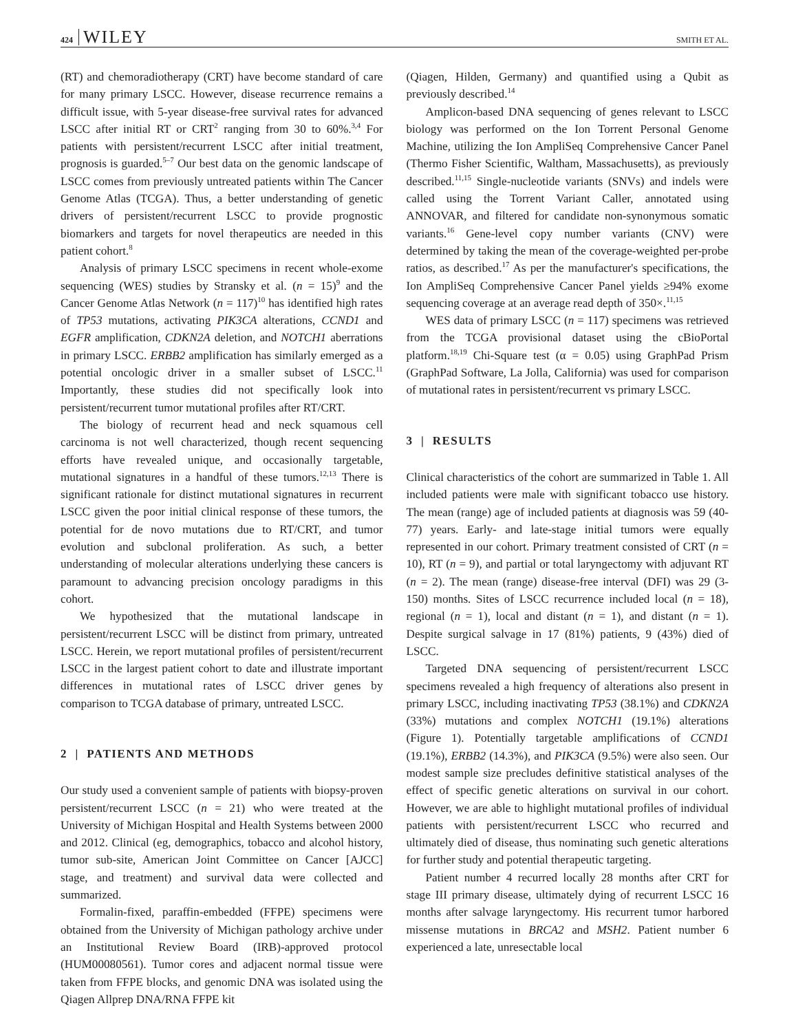424 WILEY SMITH ET AL.
(RT) and chemoradiotherapy (CRT) have become standard of care for many primary LSCC. However, disease recurrence remains a difficult issue, with 5-year disease-free survival rates for advanced LSCC after initial RT or CRT<sup>2</sup> ranging from 30 to 60%.<sup>3,4</sup> For patients with persistent/recurrent LSCC after initial treatment, prognosis is guarded.<sup>5–7</sup> Our best data on the genomic landscape of LSCC comes from previously untreated patients within The Cancer Genome Atlas (TCGA). Thus, a better understanding of genetic drivers of persistent/recurrent LSCC to provide prognostic biomarkers and targets for novel therapeutics are needed in this patient cohort.<sup>8</sup>
Analysis of primary LSCC specimens in recent whole-exome sequencing (WES) studies by Stransky et al. (n = 15)<sup>9</sup> and the Cancer Genome Atlas Network (n = 117)<sup>10</sup> has identified high rates of TP53 mutations, activating PIK3CA alterations, CCND1 and EGFR amplification, CDKN2A deletion, and NOTCH1 aberrations in primary LSCC. ERBB2 amplification has similarly emerged as a potential oncologic driver in a smaller subset of LSCC.<sup>11</sup> Importantly, these studies did not specifically look into persistent/recurrent tumor mutational profiles after RT/CRT.
The biology of recurrent head and neck squamous cell carcinoma is not well characterized, though recent sequencing efforts have revealed unique, and occasionally targetable, mutational signatures in a handful of these tumors.<sup>12,13</sup> There is significant rationale for distinct mutational signatures in recurrent LSCC given the poor initial clinical response of these tumors, the potential for de novo mutations due to RT/CRT, and tumor evolution and subclonal proliferation. As such, a better understanding of molecular alterations underlying these cancers is paramount to advancing precision oncology paradigms in this cohort.
We hypothesized that the mutational landscape in persistent/recurrent LSCC will be distinct from primary, untreated LSCC. Herein, we report mutational profiles of persistent/recurrent LSCC in the largest patient cohort to date and illustrate important differences in mutational rates of LSCC driver genes by comparison to TCGA database of primary, untreated LSCC.
2 | PATIENTS AND METHODS
Our study used a convenient sample of patients with biopsy-proven persistent/recurrent LSCC (n = 21) who were treated at the University of Michigan Hospital and Health Systems between 2000 and 2012. Clinical (eg, demographics, tobacco and alcohol history, tumor sub-site, American Joint Committee on Cancer [AJCC] stage, and treatment) and survival data were collected and summarized.
Formalin-fixed, paraffin-embedded (FFPE) specimens were obtained from the University of Michigan pathology archive under an Institutional Review Board (IRB)-approved protocol (HUM00080561). Tumor cores and adjacent normal tissue were taken from FFPE blocks, and genomic DNA was isolated using the Qiagen Allprep DNA/RNA FFPE kit
(Qiagen, Hilden, Germany) and quantified using a Qubit as previously described.<sup>14</sup>
Amplicon-based DNA sequencing of genes relevant to LSCC biology was performed on the Ion Torrent Personal Genome Machine, utilizing the Ion AmpliSeq Comprehensive Cancer Panel (Thermo Fisher Scientific, Waltham, Massachusetts), as previously described.<sup>11,15</sup> Single-nucleotide variants (SNVs) and indels were called using the Torrent Variant Caller, annotated using ANNOVAR, and filtered for candidate non-synonymous somatic variants.<sup>16</sup> Gene-level copy number variants (CNV) were determined by taking the mean of the coverage-weighted per-probe ratios, as described.<sup>17</sup> As per the manufacturer's specifications, the Ion AmpliSeq Comprehensive Cancer Panel yields ≥94% exome sequencing coverage at an average read depth of 350×.<sup>11,15</sup>
WES data of primary LSCC (n = 117) specimens was retrieved from the TCGA provisional dataset using the cBioPortal platform.<sup>18,19</sup> Chi-Square test (α = 0.05) using GraphPad Prism (GraphPad Software, La Jolla, California) was used for comparison of mutational rates in persistent/recurrent vs primary LSCC.
3 | RESULTS
Clinical characteristics of the cohort are summarized in Table 1. All included patients were male with significant tobacco use history. The mean (range) age of included patients at diagnosis was 59 (40-77) years. Early- and late-stage initial tumors were equally represented in our cohort. Primary treatment consisted of CRT (n = 10), RT (n = 9), and partial or total laryngectomy with adjuvant RT (n = 2). The mean (range) disease-free interval (DFI) was 29 (3-150) months. Sites of LSCC recurrence included local (n = 18), regional (n = 1), local and distant (n = 1), and distant (n = 1). Despite surgical salvage in 17 (81%) patients, 9 (43%) died of LSCC.
Targeted DNA sequencing of persistent/recurrent LSCC specimens revealed a high frequency of alterations also present in primary LSCC, including inactivating TP53 (38.1%) and CDKN2A (33%) mutations and complex NOTCH1 (19.1%) alterations (Figure 1). Potentially targetable amplifications of CCND1 (19.1%), ERBB2 (14.3%), and PIK3CA (9.5%) were also seen. Our modest sample size precludes definitive statistical analyses of the effect of specific genetic alterations on survival in our cohort. However, we are able to highlight mutational profiles of individual patients with persistent/recurrent LSCC who recurred and ultimately died of disease, thus nominating such genetic alterations for further study and potential therapeutic targeting.
Patient number 4 recurred locally 28 months after CRT for stage III primary disease, ultimately dying of recurrent LSCC 16 months after salvage laryngectomy. His recurrent tumor harbored missense mutations in BRCA2 and MSH2. Patient number 6 experienced a late, unresectable local